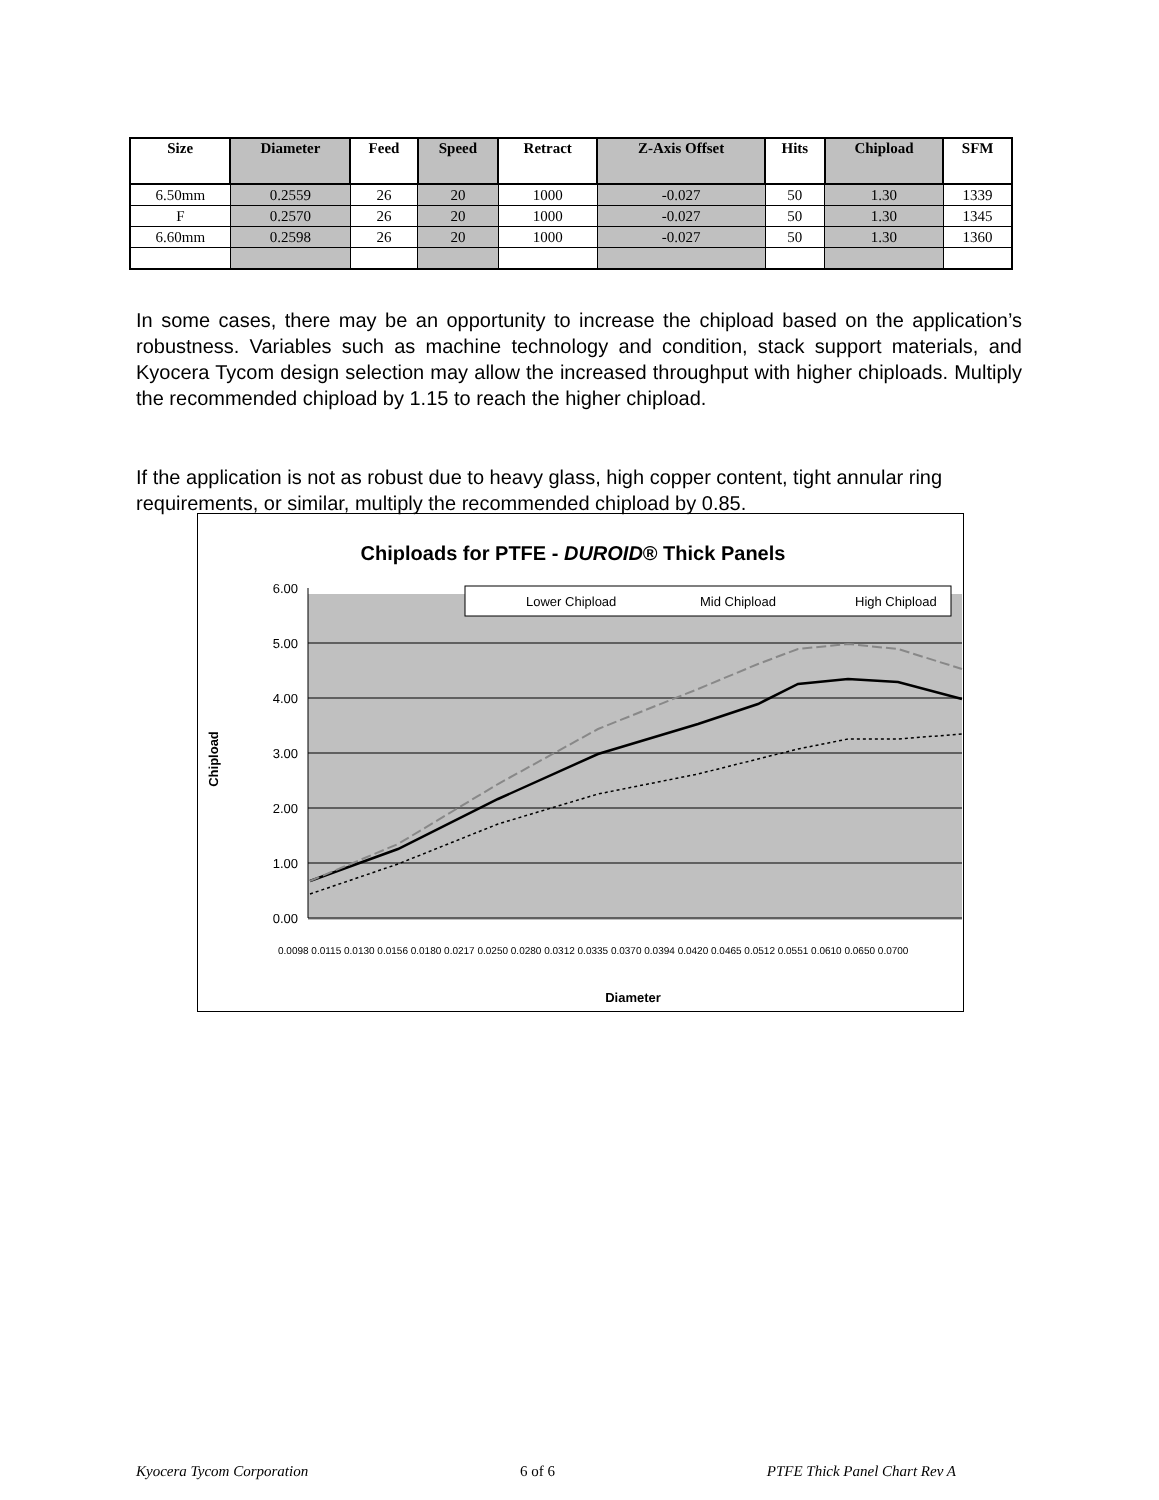| Size | Diameter | Feed | Speed | Retract | Z-Axis Offset | Hits | Chipload | SFM |
| --- | --- | --- | --- | --- | --- | --- | --- | --- |
| 6.50mm | 0.2559 | 26 | 20 | 1000 | -0.027 | 50 | 1.30 | 1339 |
| F | 0.2570 | 26 | 20 | 1000 | -0.027 | 50 | 1.30 | 1345 |
| 6.60mm | 0.2598 | 26 | 20 | 1000 | -0.027 | 50 | 1.30 | 1360 |
In some cases, there may be an opportunity to increase the chipload based on the application’s robustness. Variables such as machine technology and condition, stack support materials, and Kyocera Tycom design selection may allow the increased throughput with higher chiploads. Multiply the recommended chipload by 1.15 to reach the higher chipload.
If the application is not as robust due to heavy glass, high copper content, tight annular ring requirements, or similar, multiply the recommended chipload by 0.85.
Chiploads for PTFE - DUROID® Thick Panels
6.00
5.00
4.00
3.00
2.00
1.00
0.00
Lower Chipload
Mid Chipload
High Chipload
0.0098 0.0115 0.0130 0.0156 0.0180 0.0217 0.0250 0.0280 0.0312 0.0335 0.0370 0.0394 0.0420 0.0465 0.0512 0.0551 0.0610 0.0650 0.0700
Chipload
Diameter
Kyocera Tycom Corporation 6 of 6 PTFE Thick Panel Chart Rev A